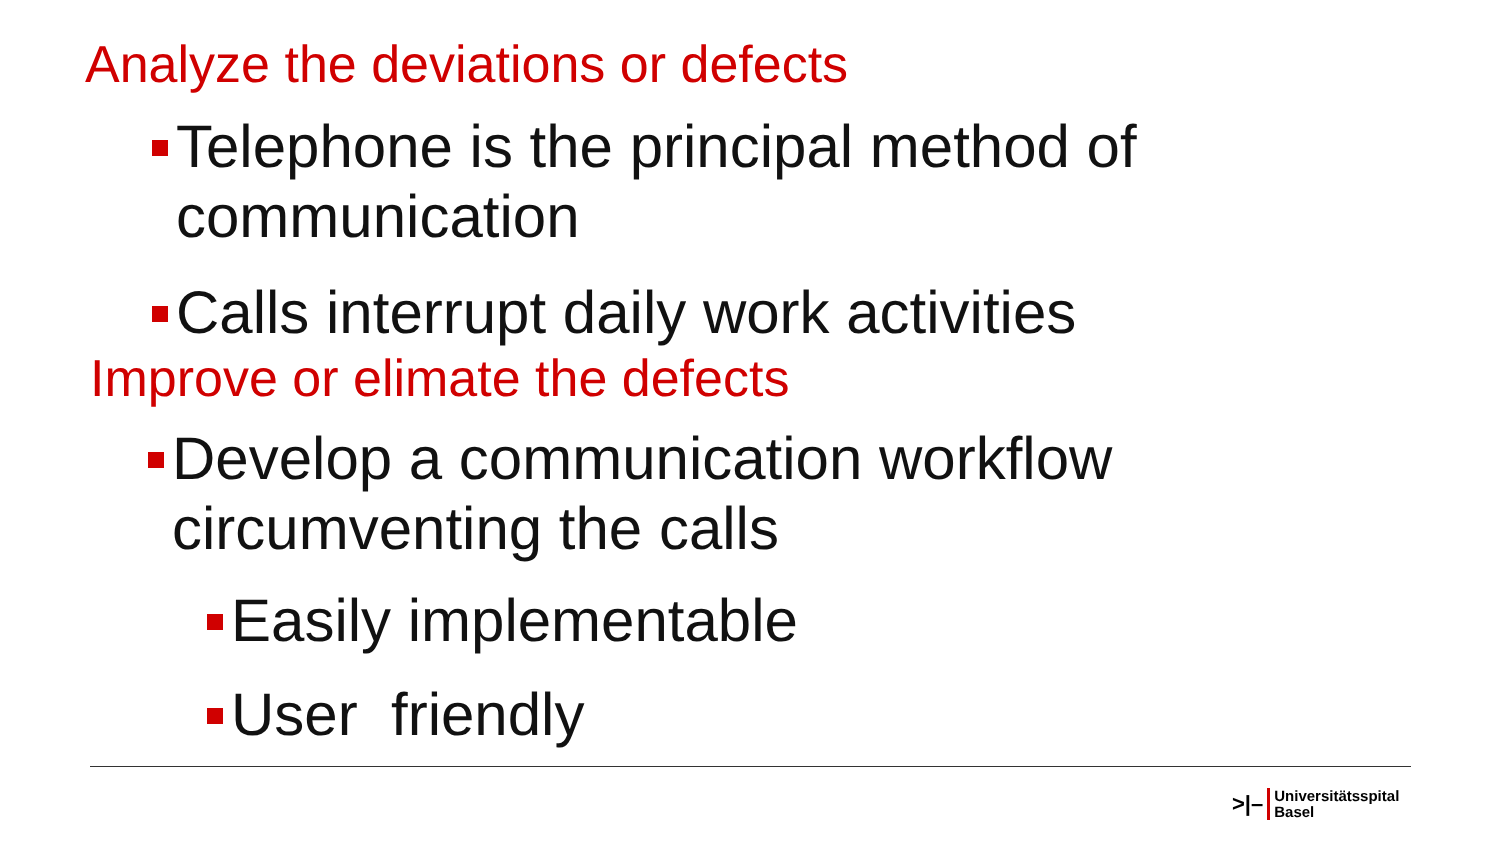Analyze the deviations or defects
Telephone is the principal method of
communication
Calls interrupt daily work activities
Improve or elimate the defects
Develop a communication workflow
circumventing the calls
Easily implementable
User friendly
>|– Universitätsspital
Basel